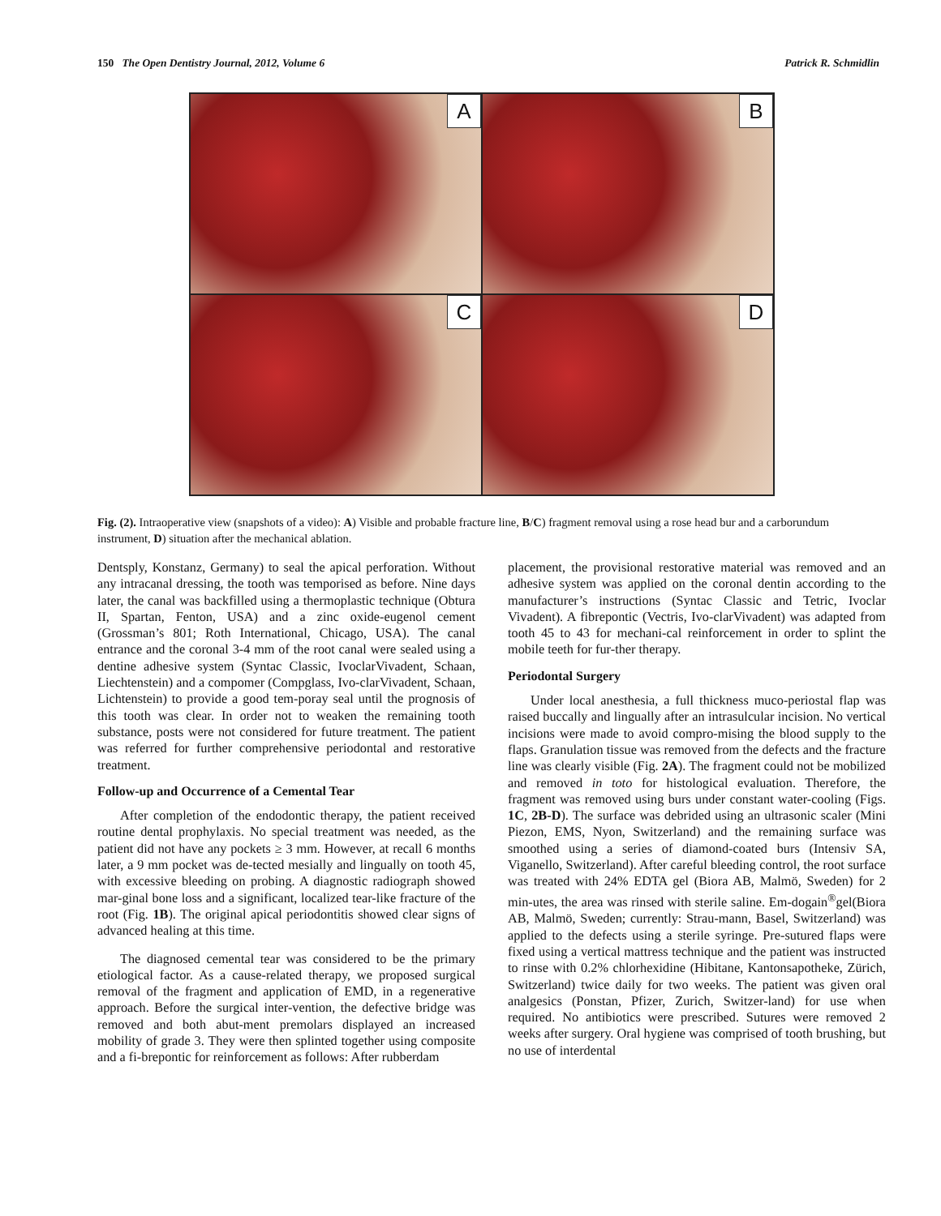150 The Open Dentistry Journal, 2012, Volume 6 Patrick R. Schmidlin
A
B
C
D
Fig. (2). Intraoperative view (snapshots of a video): A) Visible and probable fracture line, B/C) fragment removal using a rose head bur and a carborundum instrument, D) situation after the mechanical ablation.
Dentsply, Konstanz, Germany) to seal the apical perforation. Without any intracanal dressing, the tooth was temporised as before. Nine days later, the canal was backfilled using a thermoplastic technique (Obtura II, Spartan, Fenton, USA) and a zinc oxide-eugenol cement (Grossman’s 801; Roth International, Chicago, USA). The canal entrance and the coronal 3-4 mm of the root canal were sealed using a dentine adhesive system (Syntac Classic, IvoclarVivadent, Schaan, Liechtenstein) and a compomer (Compglass, Ivo-clarVivadent, Schaan, Lichtenstein) to provide a good tem-poray seal until the prognosis of this tooth was clear. In order not to weaken the remaining tooth substance, posts were not considered for future treatment. The patient was referred for further comprehensive periodontal and restorative treatment.
Follow-up and Occurrence of a Cemental Tear
After completion of the endodontic therapy, the patient received routine dental prophylaxis. No special treatment was needed, as the patient did not have any pockets ≥ 3 mm. However, at recall 6 months later, a 9 mm pocket was de-tected mesially and lingually on tooth 45, with excessive bleeding on probing. A diagnostic radiograph showed mar-ginal bone loss and a significant, localized tear-like fracture of the root (Fig. 1B). The original apical periodontitis showed clear signs of advanced healing at this time.
The diagnosed cemental tear was considered to be the primary etiological factor. As a cause-related therapy, we proposed surgical removal of the fragment and application of EMD, in a regenerative approach. Before the surgical inter-vention, the defective bridge was removed and both abut-ment premolars displayed an increased mobility of grade 3. They were then splinted together using composite and a fi-brepontic for reinforcement as follows: After rubberdam
placement, the provisional restorative material was removed and an adhesive system was applied on the coronal dentin according to the manufacturer’s instructions (Syntac Classic and Tetric, Ivoclar Vivadent). A fibrepontic (Vectris, Ivo-clarVivadent) was adapted from tooth 45 to 43 for mechani-cal reinforcement in order to splint the mobile teeth for fur-ther therapy.
Periodontal Surgery
Under local anesthesia, a full thickness muco-periostal flap was raised buccally and lingually after an intrasulcular incision. No vertical incisions were made to avoid compro-mising the blood supply to the flaps. Granulation tissue was removed from the defects and the fracture line was clearly visible (Fig. 2A). The fragment could not be mobilized and removed in toto for histological evaluation. Therefore, the fragment was removed using burs under constant water-cooling (Figs. 1C, 2B-D). The surface was debrided using an ultrasonic scaler (Mini Piezon, EMS, Nyon, Switzerland) and the remaining surface was smoothed using a series of diamond-coated burs (Intensiv SA, Viganello, Switzerland). After careful bleeding control, the root surface was treated with 24% EDTA gel (Biora AB, Malmö, Sweden) for 2 min-utes, the area was rinsed with sterile saline. Em-dogain<sup>®</sup>gel(Biora AB, Malmö, Sweden; currently: Strau-mann, Basel, Switzerland) was applied to the defects using a sterile syringe. Pre-sutured flaps were fixed using a vertical mattress technique and the patient was instructed to rinse with 0.2% chlorhexidine (Hibitane, Kantonsapotheke, Zürich, Switzerland) twice daily for two weeks. The patient was given oral analgesics (Ponstan, Pfizer, Zurich, Switzer-land) for use when required. No antibiotics were prescribed. Sutures were removed 2 weeks after surgery. Oral hygiene was comprised of tooth brushing, but no use of interdental